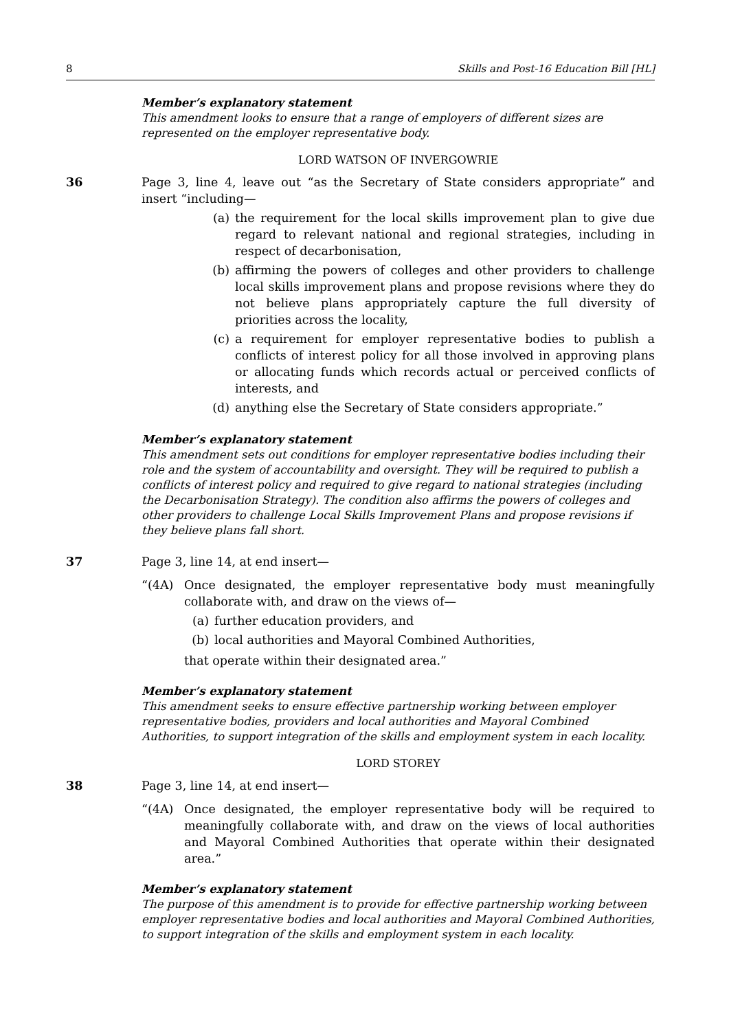8 Skills and Post-16 Education Bill [HL]
Member’s explanatory statement
This amendment looks to ensure that a range of employers of different sizes are represented on the employer representative body.
LORD WATSON OF INVERGOWRIE
36 Page 3, line 4, leave out “as the Secretary of State considers appropriate” and insert “including—
(a) the requirement for the local skills improvement plan to give due regard to relevant national and regional strategies, including in respect of decarbonisation,
(b) affirming the powers of colleges and other providers to challenge local skills improvement plans and propose revisions where they do not believe plans appropriately capture the full diversity of priorities across the locality,
(c) a requirement for employer representative bodies to publish a conflicts of interest policy for all those involved in approving plans or allocating funds which records actual or perceived conflicts of interests, and
(d) anything else the Secretary of State considers appropriate.”
Member’s explanatory statement
This amendment sets out conditions for employer representative bodies including their role and the system of accountability and oversight. They will be required to publish a conflicts of interest policy and required to give regard to national strategies (including the Decarbonisation Strategy). The condition also affirms the powers of colleges and other providers to challenge Local Skills Improvement Plans and propose revisions if they believe plans fall short.
37 Page 3, line 14, at end insert—
“(4A) Once designated, the employer representative body must meaningfully collaborate with, and draw on the views of—
(a) further education providers, and
(b) local authorities and Mayoral Combined Authorities,
that operate within their designated area.”
Member’s explanatory statement
This amendment seeks to ensure effective partnership working between employer representative bodies, providers and local authorities and Mayoral Combined Authorities, to support integration of the skills and employment system in each locality.
LORD STOREY
38 Page 3, line 14, at end insert—
“(4A) Once designated, the employer representative body will be required to meaningfully collaborate with, and draw on the views of local authorities and Mayoral Combined Authorities that operate within their designated area.”
Member’s explanatory statement
The purpose of this amendment is to provide for effective partnership working between employer representative bodies and local authorities and Mayoral Combined Authorities, to support integration of the skills and employment system in each locality.